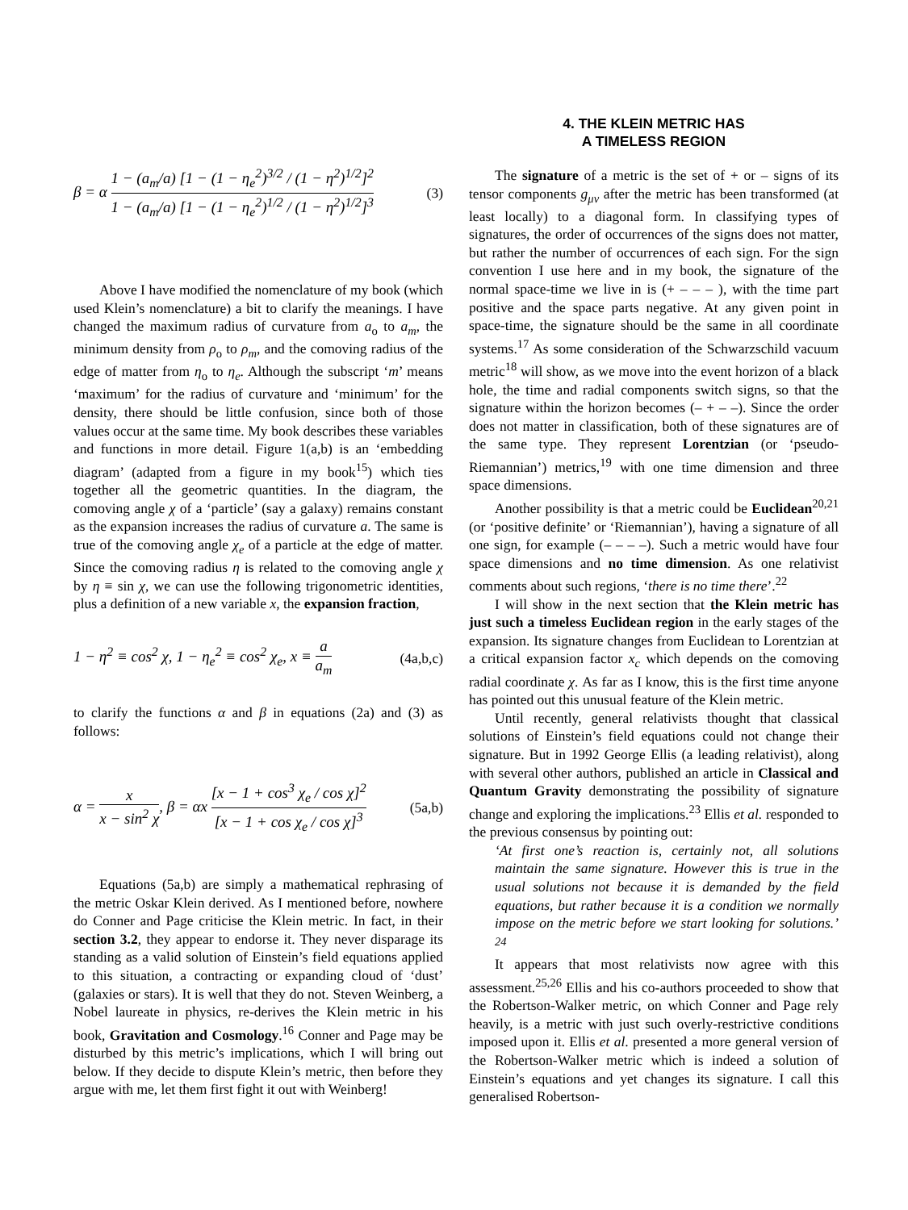β = α 1 − (a<sub>m</sub>/a) [1 − (1 − η<sub>e</sub><sup>2</sup>)<sup>3/2</sup> / (1 − η<sup>2</sup>)<sup>1/2</sup>]<sup>2</sup> 1 − (a<sub>m</sub>/a) [1 − (1 − η<sub>e</sub><sup>2</sup>)<sup>1/2</sup> / (1 − η<sup>2</sup>)<sup>1/2</sup>]<sup>3</sup> (3)
Above I have modified the nomenclature of my book (which used Klein’s nomenclature) a bit to clarify the meanings. I have changed the maximum radius of curvature from a<sub>o</sub> to a<sub>m</sub>, the minimum density from ρ<sub>o</sub> to ρ<sub>m</sub>, and the comoving radius of the edge of matter from η<sub>o</sub> to η<sub>e</sub>. Although the subscript ‘m’ means ‘maximum’ for the radius of curvature and ‘minimum’ for the density, there should be little confusion, since both of those values occur at the same time. My book describes these variables and functions in more detail. Figure 1(a,b) is an ‘embedding diagram’ (adapted from a figure in my book<sup>15</sup>) which ties together all the geometric quantities. In the diagram, the comoving angle χ of a ‘particle’ (say a galaxy) remains constant as the expansion increases the radius of curvature a. The same is true of the comoving angle χ<sub>e</sub> of a particle at the edge of matter. Since the comoving radius η is related to the comoving angle χ by η ≡ sin χ, we can use the following trigonometric identities, plus a definition of a new variable x, the expansion fraction,
1 − η<sup>2</sup> ≡ cos<sup>2</sup> χ, 1 − η<sub>e</sub><sup>2</sup> ≡ cos<sup>2</sup> χ<sub>e</sub>, x ≡ a a<sub>m</sub> (4a,b,c)
to clarify the functions α and β in equations (2a) and (3) as follows:
α = x x − sin<sup>2</sup> χ, β = αx [x − 1 + cos<sup>3</sup> χ<sub>e</sub> / cos χ]<sup>2</sup> [x − 1 + cos χ<sub>e</sub> / cos χ]<sup>3</sup> (5a,b)
Equations (5a,b) are simply a mathematical rephrasing of the metric Oskar Klein derived. As I mentioned before, nowhere do Conner and Page criticise the Klein metric. In fact, in their section 3.2, they appear to endorse it. They never disparage its standing as a valid solution of Einstein’s field equations applied to this situation, a contracting or expanding cloud of ‘dust’ (galaxies or stars). It is well that they do not. Steven Weinberg, a Nobel laureate in physics, re-derives the Klein metric in his book, Gravitation and Cosmology.<sup>16</sup> Conner and Page may be disturbed by this metric’s implications, which I will bring out below. If they decide to dispute Klein’s metric, then before they argue with me, let them first fight it out with Weinberg!
4. THE KLEIN METRIC HAS
A TIMELESS REGION
The signature of a metric is the set of + or – signs of its tensor components g<sub>μν</sub> after the metric has been transformed (at least locally) to a diagonal form. In classifying types of signatures, the order of occurrences of the signs does not matter, but rather the number of occurrences of each sign. For the sign convention I use here and in my book, the signature of the normal space-time we live in is (+ – – – ), with the time part positive and the space parts negative. At any given point in space-time, the signature should be the same in all coordinate systems.<sup>17</sup> As some consideration of the Schwarzschild vacuum metric<sup>18</sup> will show, as we move into the event horizon of a black hole, the time and radial components switch signs, so that the signature within the horizon becomes (– + – –). Since the order does not matter in classification, both of these signatures are of the same type. They represent Lorentzian (or ‘pseudo-Riemannian’) metrics,<sup>19</sup> with one time dimension and three space dimensions.
Another possibility is that a metric could be Euclidean<sup>20,21</sup> (or ‘positive definite’ or ‘Riemannian’), having a signature of all one sign, for example (– – – –). Such a metric would have four space dimensions and no time dimension. As one relativist comments about such regions, ‘there is no time there’.<sup>22</sup>
I will show in the next section that the Klein metric has just such a timeless Euclidean region in the early stages of the expansion. Its signature changes from Euclidean to Lorentzian at a critical expansion factor x<sub>c</sub> which depends on the comoving radial coordinate χ. As far as I know, this is the first time anyone has pointed out this unusual feature of the Klein metric.
Until recently, general relativists thought that classical solutions of Einstein’s field equations could not change their signature. But in 1992 George Ellis (a leading relativist), along with several other authors, published an article in Classical and Quantum Gravity demonstrating the possibility of signature change and exploring the implications.<sup>23</sup> Ellis et al. responded to the previous consensus by pointing out:
‘At first one’s reaction is, certainly not, all solutions maintain the same signature. However this is true in the usual solutions not because it is demanded by the field equations, but rather because it is a condition we normally impose on the metric before we start looking for solutions.’ <sup>24</sup>
It appears that most relativists now agree with this assessment.<sup>25,26</sup> Ellis and his co-authors proceeded to show that the Robertson-Walker metric, on which Conner and Page rely heavily, is a metric with just such overly-restrictive conditions imposed upon it. Ellis et al. presented a more general version of the Robertson-Walker metric which is indeed a solution of Einstein’s equations and yet changes its signature. I call this generalised Robertson-